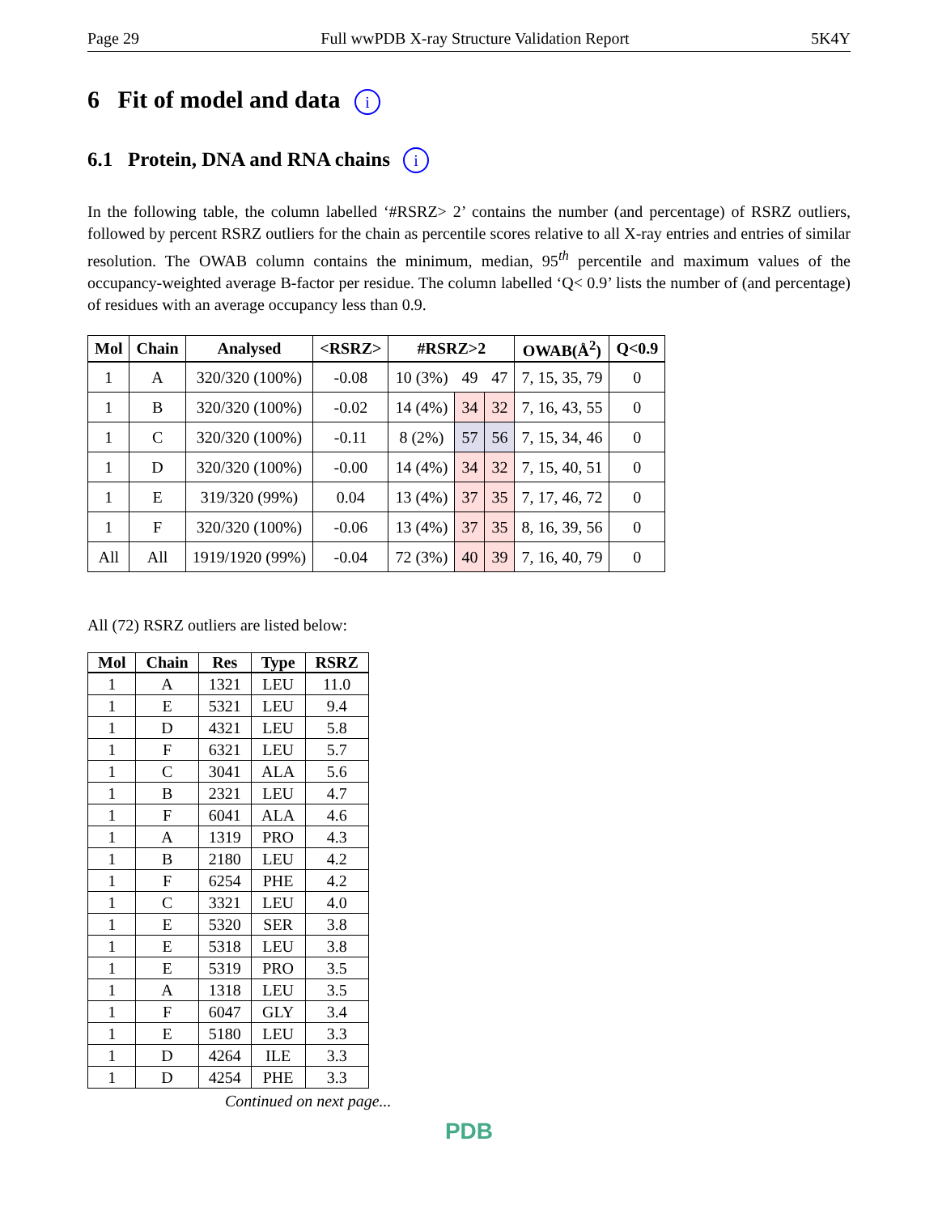Page 29 Full wwPDB X-ray Structure Validation Report 5K4Y
6 Fit of model and data i
6.1 Protein, DNA and RNA chains i
In the following table, the column labelled ‘#RSRZ> 2’ contains the number (and percentage) of RSRZ outliers, followed by percent RSRZ outliers for the chain as percentile scores relative to all X-ray entries and entries of similar resolution. The OWAB column contains the minimum, median, 95<sup>th</sup> percentile and maximum values of the occupancy-weighted average B-factor per residue. The column labelled ‘Q< 0.9’ lists the number of (and percentage) of residues with an average occupancy less than 0.9.
| Mol | Chain | Analysed | <RSRZ> | #RSRZ>2 | | | OWAB(Å<sup>2</sup>) | Q<0.9 |
| --- | --- | --- | --- | --- | --- | --- | --- | --- |
| 1 | A | 320/320 (100%) | -0.08 | 10 (3%) | 49 | 47 | 7, 15, 35, 79 | 0 |
| 1 | B | 320/320 (100%) | -0.02 | 14 (4%) | 34 | 32 | 7, 16, 43, 55 | 0 |
| 1 | C | 320/320 (100%) | -0.11 | 8 (2%) | 57 | 56 | 7, 15, 34, 46 | 0 |
| 1 | D | 320/320 (100%) | -0.00 | 14 (4%) | 34 | 32 | 7, 15, 40, 51 | 0 |
| 1 | E | 319/320 (99%) | 0.04 | 13 (4%) | 37 | 35 | 7, 17, 46, 72 | 0 |
| 1 | F | 320/320 (100%) | -0.06 | 13 (4%) | 37 | 35 | 8, 16, 39, 56 | 0 |
| All | All | 1919/1920 (99%) | -0.04 | 72 (3%) | 40 | 39 | 7, 16, 40, 79 | 0 |
All (72) RSRZ outliers are listed below:
| Mol | Chain | Res | Type | RSRZ |
| --- | --- | --- | --- | --- |
| 1 | A | 1321 | LEU | 11.0 |
| 1 | E | 5321 | LEU | 9.4 |
| 1 | D | 4321 | LEU | 5.8 |
| 1 | F | 6321 | LEU | 5.7 |
| 1 | C | 3041 | ALA | 5.6 |
| 1 | B | 2321 | LEU | 4.7 |
| 1 | F | 6041 | ALA | 4.6 |
| 1 | A | 1319 | PRO | 4.3 |
| 1 | B | 2180 | LEU | 4.2 |
| 1 | F | 6254 | PHE | 4.2 |
| 1 | C | 3321 | LEU | 4.0 |
| 1 | E | 5320 | SER | 3.8 |
| 1 | E | 5318 | LEU | 3.8 |
| 1 | E | 5319 | PRO | 3.5 |
| 1 | A | 1318 | LEU | 3.5 |
| 1 | F | 6047 | GLY | 3.4 |
| 1 | E | 5180 | LEU | 3.3 |
| 1 | D | 4264 | ILE | 3.3 |
| 1 | D | 4254 | PHE | 3.3 |
Continued on next page...
PDB